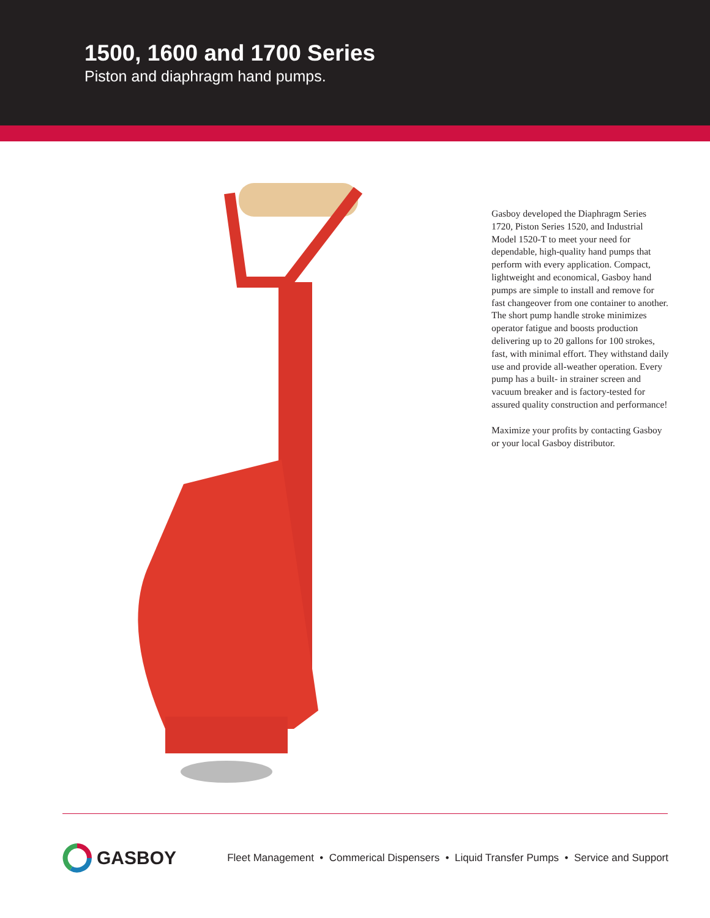1500, 1600 and 1700 Series
Piston and diaphragm hand pumps.
Gasboy developed the Diaphragm Series 1720, Piston Series 1520, and Industrial Model 1520-T to meet your need for dependable, high-quality hand pumps that perform with every application. Compact, lightweight and economical, Gasboy hand pumps are simple to install and remove for fast changeover from one container to another. The short pump handle stroke minimizes operator fatigue and boosts production delivering up to 20 gallons for 100 strokes, fast, with minimal effort. They withstand daily use and provide all-weather operation. Every pump has a built- in strainer screen and vacuum breaker and is factory-tested for assured quality construction and performance!
Maximize your profits by contacting Gasboy or your local Gasboy distributor.
GASBOY
Fleet Management • Commerical Dispensers • Liquid Transfer Pumps • Service and Support